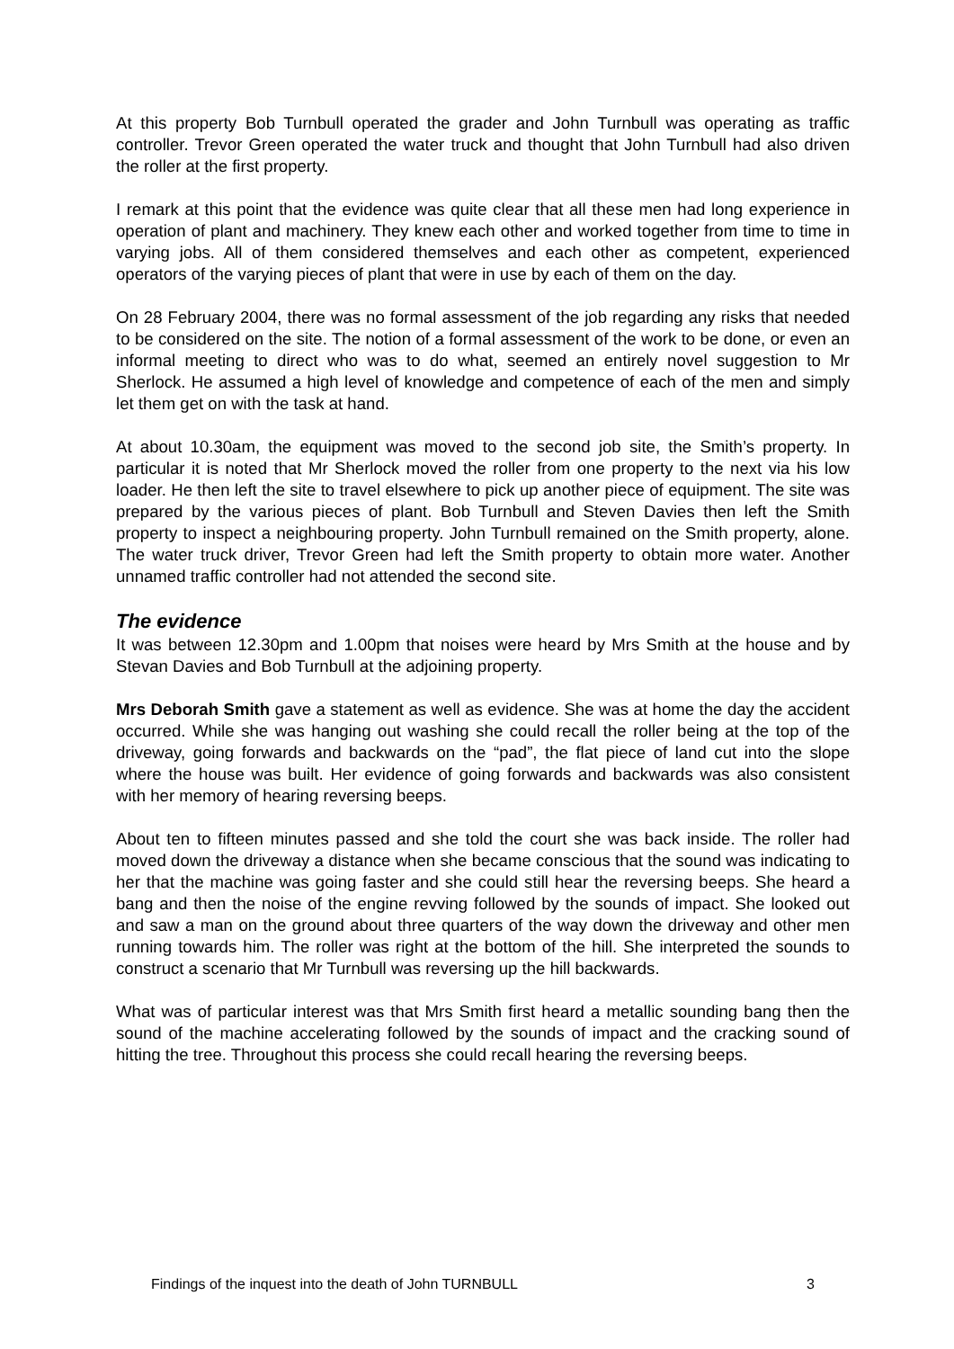At this property Bob Turnbull operated the grader and John Turnbull was operating as traffic controller. Trevor Green operated the water truck and thought that John Turnbull had also driven the roller at the first property.
I remark at this point that the evidence was quite clear that all these men had long experience in operation of plant and machinery. They knew each other and worked together from time to time in varying jobs. All of them considered themselves and each other as competent, experienced operators of the varying pieces of plant that were in use by each of them on the day.
On 28 February 2004, there was no formal assessment of the job regarding any risks that needed to be considered on the site. The notion of a formal assessment of the work to be done, or even an informal meeting to direct who was to do what, seemed an entirely novel suggestion to Mr Sherlock. He assumed a high level of knowledge and competence of each of the men and simply let them get on with the task at hand.
At about 10.30am, the equipment was moved to the second job site, the Smith’s property. In particular it is noted that Mr Sherlock moved the roller from one property to the next via his low loader. He then left the site to travel elsewhere to pick up another piece of equipment. The site was prepared by the various pieces of plant. Bob Turnbull and Steven Davies then left the Smith property to inspect a neighbouring property. John Turnbull remained on the Smith property, alone. The water truck driver, Trevor Green had left the Smith property to obtain more water. Another unnamed traffic controller had not attended the second site.
The evidence
It was between 12.30pm and 1.00pm that noises were heard by Mrs Smith at the house and by Stevan Davies and Bob Turnbull at the adjoining property.
Mrs Deborah Smith gave a statement as well as evidence. She was at home the day the accident occurred. While she was hanging out washing she could recall the roller being at the top of the driveway, going forwards and backwards on the “pad”, the flat piece of land cut into the slope where the house was built. Her evidence of going forwards and backwards was also consistent with her memory of hearing reversing beeps.
About ten to fifteen minutes passed and she told the court she was back inside. The roller had moved down the driveway a distance when she became conscious that the sound was indicating to her that the machine was going faster and she could still hear the reversing beeps. She heard a bang and then the noise of the engine revving followed by the sounds of impact. She looked out and saw a man on the ground about three quarters of the way down the driveway and other men running towards him. The roller was right at the bottom of the hill. She interpreted the sounds to construct a scenario that Mr Turnbull was reversing up the hill backwards.
What was of particular interest was that Mrs Smith first heard a metallic sounding bang then the sound of the machine accelerating followed by the sounds of impact and the cracking sound of hitting the tree. Throughout this process she could recall hearing the reversing beeps.
Findings of the inquest into the death of John TURNBULL 3